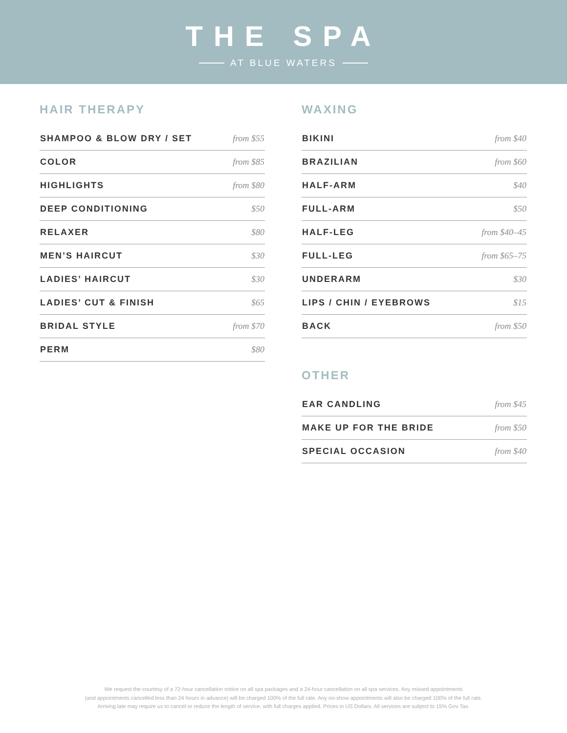THE SPA
AT BLUE WATERS
HAIR THERAPY
| SHAMPOO & BLOW DRY / SET | from $55 |
| COLOR | from $85 |
| HIGHLIGHTS | from $80 |
| DEEP CONDITIONING | $50 |
| RELAXER | $80 |
| MEN’S HAIRCUT | $30 |
| LADIES’ HAIRCUT | $30 |
| LADIES’ CUT & FINISH | $65 |
| BRIDAL STYLE | from $70 |
| PERM | $80 |
WAXING
| BIKINI | from $40 |
| BRAZILIAN | from $60 |
| HALF-ARM | $40 |
| FULL-ARM | $50 |
| HALF-LEG | from $40–45 |
| FULL-LEG | from $65–75 |
| UNDERARM | $30 |
| LIPS / CHIN / EYEBROWS | $15 |
| BACK | from $50 |
OTHER
| EAR CANDLING | from $45 |
| MAKE UP FOR THE BRIDE | from $50 |
| SPECIAL OCCASION | from $40 |
We request the courtesy of a 72-hour cancellation notice on all spa packages and a 24-hour cancellation on all spa services. Any missed appointments
(and appointments cancelled less than 24 hours in advance) will be charged 100% of the full rate. Any no-show appointments will also be charged 100% of the full rate.
Arriving late may require us to cancel or reduce the length of service, with full charges applied. Prices in US Dollars. All services are subject to 15% Gov Tax.